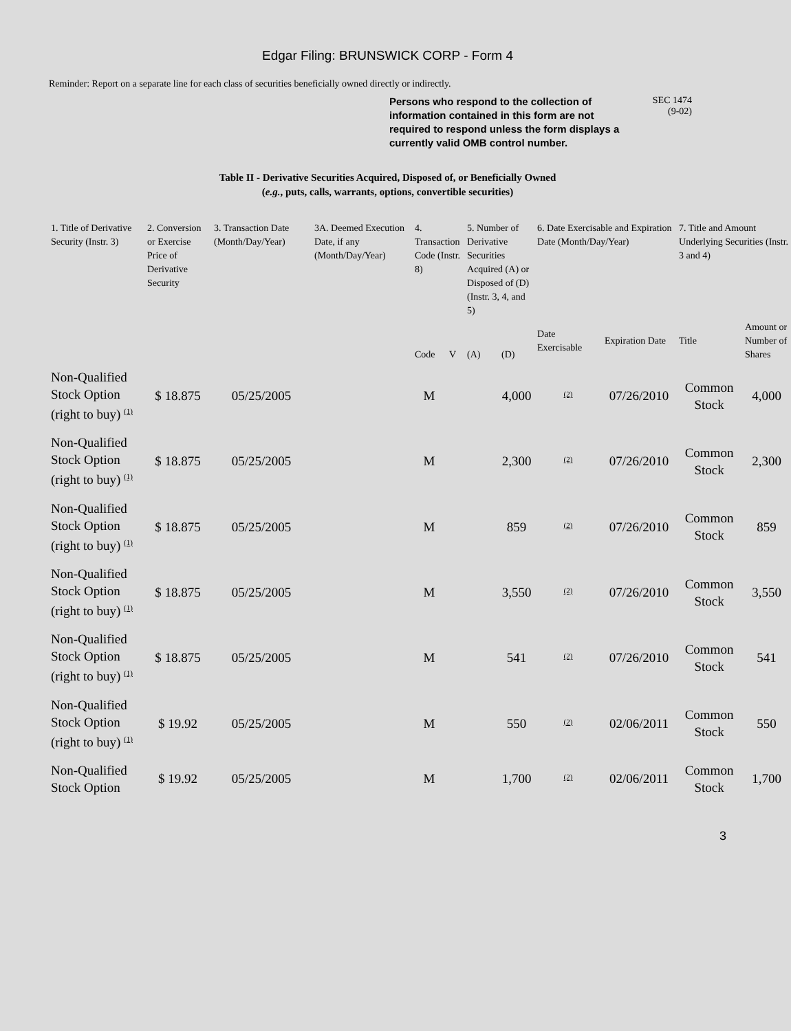Edgar Filing: BRUNSWICK CORP - Form 4
Reminder: Report on a separate line for each class of securities beneficially owned directly or indirectly.
Persons who respond to the collection of information contained in this form are not required to respond unless the form displays a currently valid OMB control number.
SEC 1474
(9-02)
Table II - Derivative Securities Acquired, Disposed of, or Beneficially Owned
(e.g., puts, calls, warrants, options, convertible securities)
| 1. Title of Derivative Security (Instr. 3) | 2. Conversion or Exercise Price of Derivative Security | 3. Transaction Date (Month/Day/Year) | 3A. Deemed Execution Date, if any (Month/Day/Year) | 4. Transaction Code (Instr. 8) | | 5. Number of Derivative Securities Acquired (A) or Disposed of (D) (Instr. 3, 4, and 5) | | 6. Date Exercisable and Expiration Date (Month/Day/Year) | | 7. Title and Amount Underlying Securities (Instr. 3 and 4) | |
| --- | --- | --- | --- | --- | --- | --- | --- | --- | --- | --- | --- |
| | | | | Code | V | (A) | (D) | Date Exercisable | Expiration Date | Title | Amount or Number of Shares |
| Non-Qualified Stock Option (right to buy) <sup>(1)</sup> | $ 18.875 | 05/25/2005 | | M | | | 4,000 | <sup>(2)</sup> | 07/26/2010 | Common Stock | 4,000 |
| Non-Qualified Stock Option (right to buy) <sup>(1)</sup> | $ 18.875 | 05/25/2005 | | M | | | 2,300 | <sup>(2)</sup> | 07/26/2010 | Common Stock | 2,300 |
| Non-Qualified Stock Option (right to buy) <sup>(1)</sup> | $ 18.875 | 05/25/2005 | | M | | | 859 | <sup>(2)</sup> | 07/26/2010 | Common Stock | 859 |
| Non-Qualified Stock Option (right to buy) <sup>(1)</sup> | $ 18.875 | 05/25/2005 | | M | | | 3,550 | <sup>(2)</sup> | 07/26/2010 | Common Stock | 3,550 |
| Non-Qualified Stock Option (right to buy) <sup>(1)</sup> | $ 18.875 | 05/25/2005 | | M | | | 541 | <sup>(2)</sup> | 07/26/2010 | Common Stock | 541 |
| Non-Qualified Stock Option (right to buy) <sup>(1)</sup> | $ 19.92 | 05/25/2005 | | M | | | 550 | <sup>(2)</sup> | 02/06/2011 | Common Stock | 550 |
| Non-Qualified Stock Option | $ 19.92 | 05/25/2005 | | M | | | 1,700 | <sup>(2)</sup> | 02/06/2011 | Common Stock | 1,700 |
3